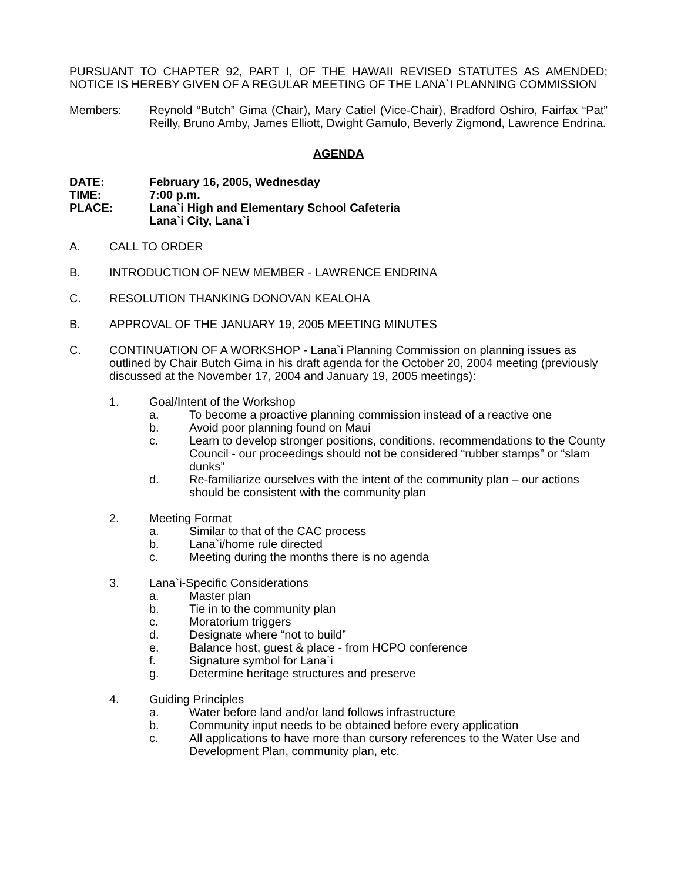PURSUANT TO CHAPTER 92, PART I, OF THE HAWAII REVISED STATUTES AS AMENDED; NOTICE IS HEREBY GIVEN OF A REGULAR MEETING OF THE LANA`I PLANNING COMMISSION
Members: Reynold “Butch” Gima (Chair), Mary Catiel (Vice-Chair), Bradford Oshiro, Fairfax “Pat” Reilly, Bruno Amby, James Elliott, Dwight Gamulo, Beverly Zigmond, Lawrence Endrina.
AGENDA
DATE: February 16, 2005, Wednesday
TIME: 7:00 p.m.
PLACE: Lana`i High and Elementary School Cafeteria
Lana`i City, Lana`i
A. CALL TO ORDER
B. INTRODUCTION OF NEW MEMBER - LAWRENCE ENDRINA
C. RESOLUTION THANKING DONOVAN KEALOHA
B. APPROVAL OF THE JANUARY 19, 2005 MEETING MINUTES
C. CONTINUATION OF A WORKSHOP - Lana`i Planning Commission on planning issues as outlined by Chair Butch Gima in his draft agenda for the October 20, 2004 meeting (previously discussed at the November 17, 2004 and January 19, 2005 meetings):
1. Goal/Intent of the Workshop
a. To become a proactive planning commission instead of a reactive one
b. Avoid poor planning found on Maui
c. Learn to develop stronger positions, conditions, recommendations to the County Council - our proceedings should not be considered “rubber stamps” or “slam dunks”
d. Re-familiarize ourselves with the intent of the community plan – our actions should be consistent with the community plan
2. Meeting Format
a. Similar to that of the CAC process
b. Lana`i/home rule directed
c. Meeting during the months there is no agenda
3. Lana`i-Specific Considerations
a. Master plan
b. Tie in to the community plan
c. Moratorium triggers
d. Designate where “not to build”
e. Balance host, guest & place - from HCPO conference
f. Signature symbol for Lana`i
g. Determine heritage structures and preserve
4. Guiding Principles
a. Water before land and/or land follows infrastructure
b. Community input needs to be obtained before every application
c. All applications to have more than cursory references to the Water Use and Development Plan, community plan, etc.